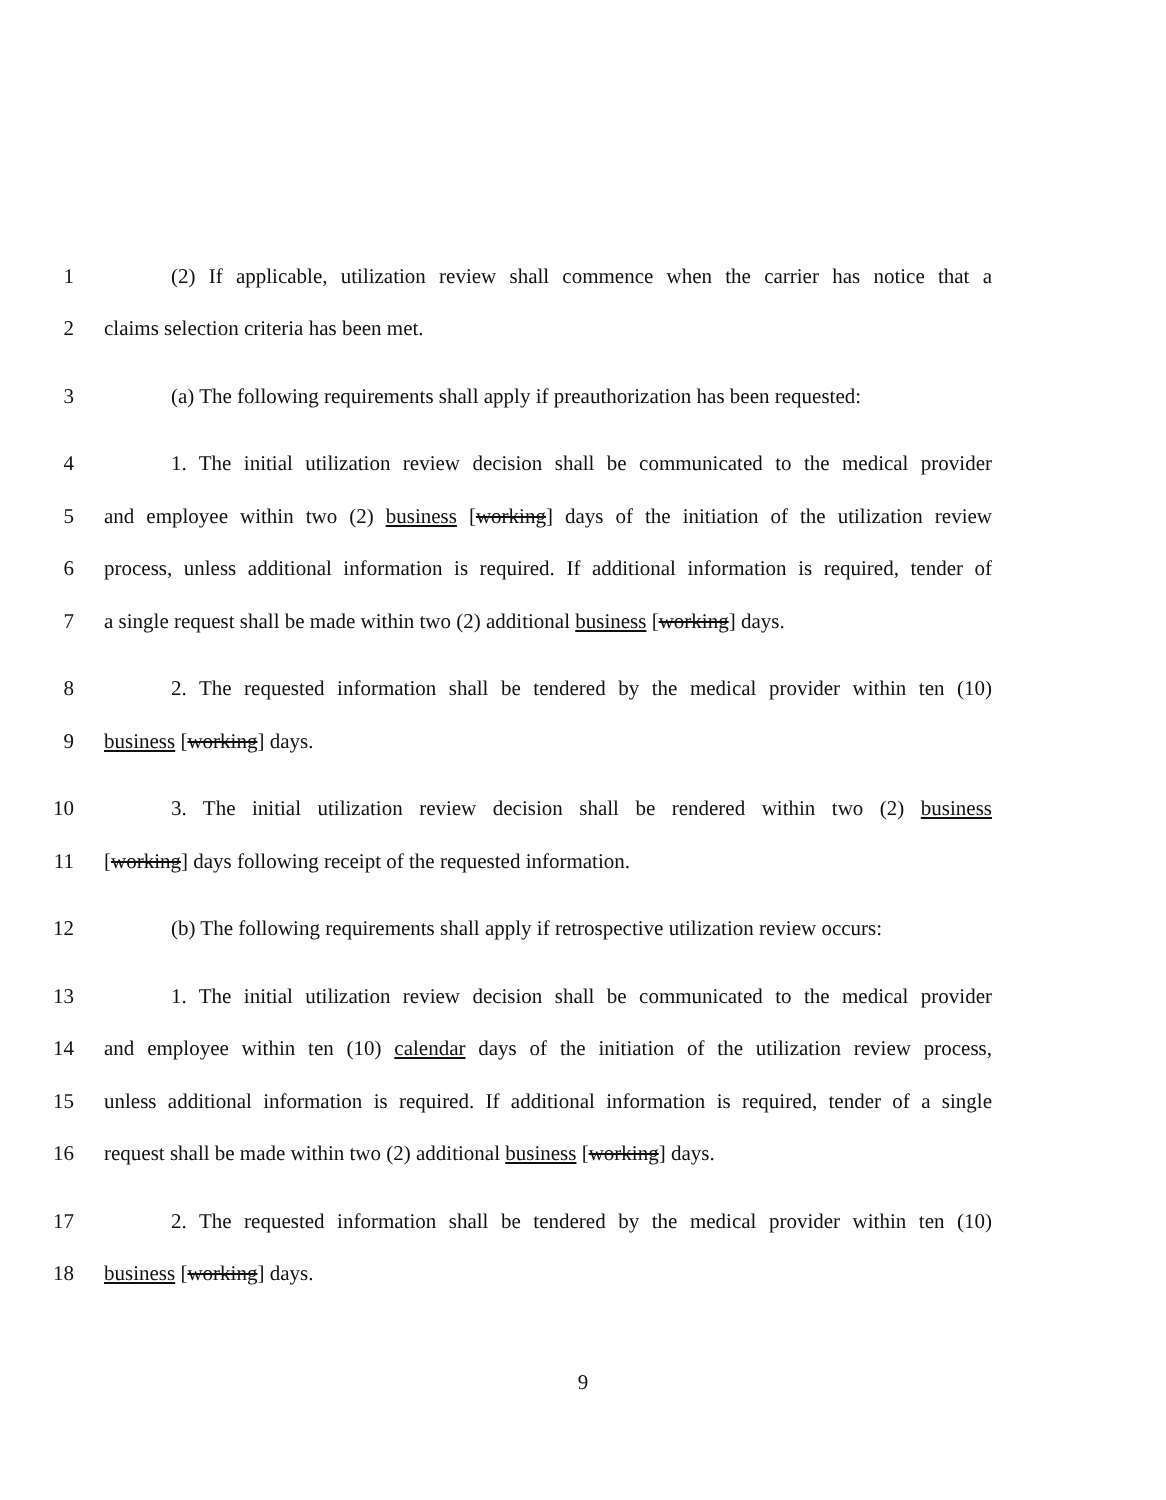1 (2) If applicable, utilization review shall commence when the carrier has notice that a
2 claims selection criteria has been met.
3 (a) The following requirements shall apply if preauthorization has been requested:
4 1. The initial utilization review decision shall be communicated to the medical provider
5 and employee within two (2) business [working] days of the initiation of the utilization review
6 process, unless additional information is required. If additional information is required, tender of
7 a single request shall be made within two (2) additional business [working] days.
8 2. The requested information shall be tendered by the medical provider within ten (10)
9 business [working] days.
10 3. The initial utilization review decision shall be rendered within two (2) business
11 [working] days following receipt of the requested information.
12 (b) The following requirements shall apply if retrospective utilization review occurs:
13 1. The initial utilization review decision shall be communicated to the medical provider
14 and employee within ten (10) calendar days of the initiation of the utilization review process,
15 unless additional information is required. If additional information is required, tender of a single
16 request shall be made within two (2) additional business [working] days.
17 2. The requested information shall be tendered by the medical provider within ten (10)
18 business [working] days.
9